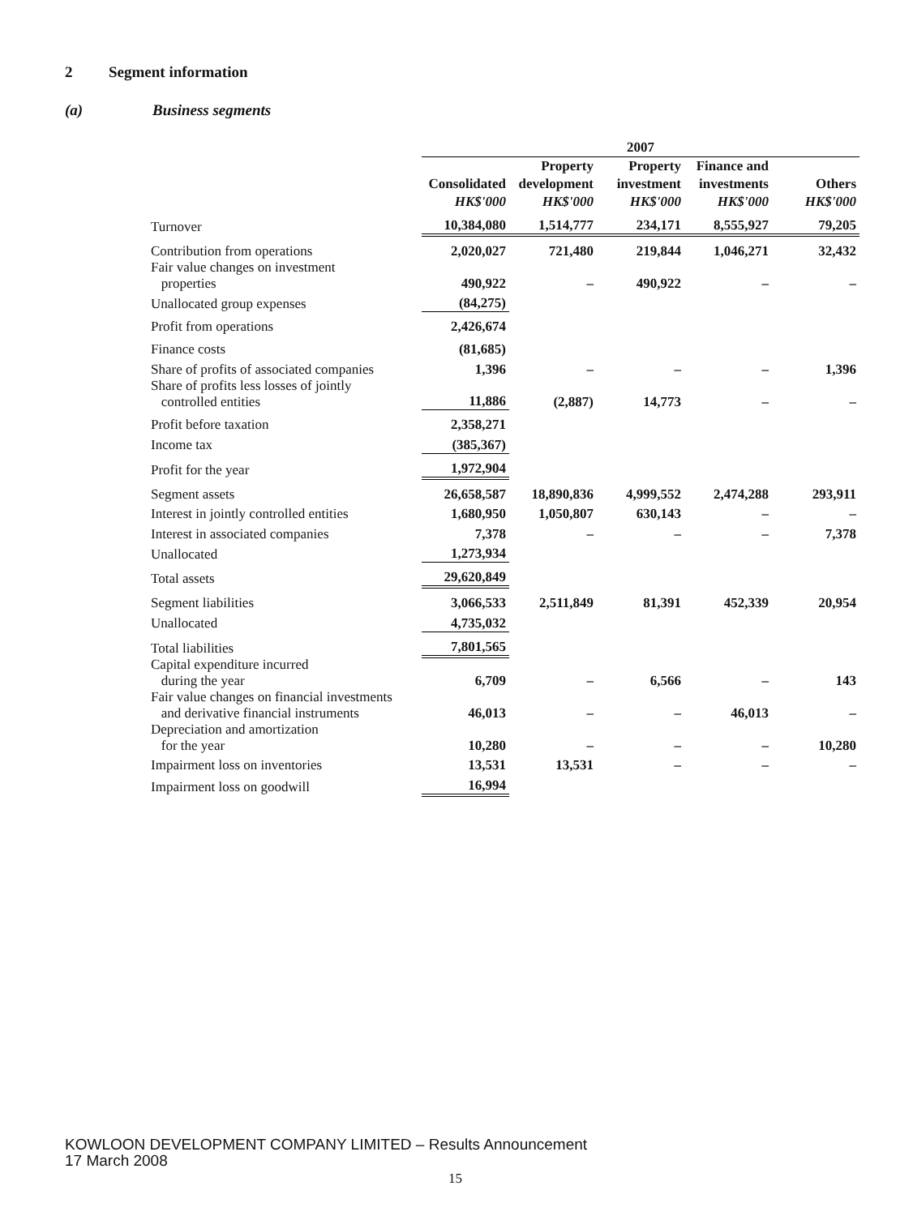2 Segment information
(a) Business segments
| | 2007 | | | | |
| --- | --- | --- | --- | --- | --- |
| | Consolidated HK$'000 | Property development HK$'000 | Property investment HK$'000 | Finance and investments HK$'000 | Others HK$'000 |
| Turnover | 10,384,080 | 1,514,777 | 234,171 | 8,555,927 | 79,205 |
| Contribution from operations | 2,020,027 | 721,480 | 219,844 | 1,046,271 | 32,432 |
| Fair value changes on investment properties | 490,922 | – | 490,922 | – | – |
| Unallocated group expenses | (84,275) | | | | |
| Profit from operations | 2,426,674 | | | | |
| Finance costs | (81,685) | | | | |
| Share of profits of associated companies | 1,396 | – | – | – | 1,396 |
| Share of profits less losses of jointly controlled entities | 11,886 | (2,887) | 14,773 | – | – |
| Profit before taxation | 2,358,271 | | | | |
| Income tax | (385,367) | | | | |
| Profit for the year | 1,972,904 | | | | |
| Segment assets | 26,658,587 | 18,890,836 | 4,999,552 | 2,474,288 | 293,911 |
| Interest in jointly controlled entities | 1,680,950 | 1,050,807 | 630,143 | – | – |
| Interest in associated companies | 7,378 | – | – | – | 7,378 |
| Unallocated | 1,273,934 | | | | |
| Total assets | 29,620,849 | | | | |
| Segment liabilities | 3,066,533 | 2,511,849 | 81,391 | 452,339 | 20,954 |
| Unallocated | 4,735,032 | | | | |
| Total liabilities | 7,801,565 | | | | |
| Capital expenditure incurred during the year | 6,709 | – | 6,566 | – | 143 |
| Fair value changes on financial investments and derivative financial instruments | 46,013 | – | – | 46,013 | – |
| Depreciation and amortization for the year | 10,280 | – | – | – | 10,280 |
| Impairment loss on inventories | 13,531 | 13,531 | – | – | – |
| Impairment loss on goodwill | 16,994 | | | | |
KOWLOON DEVELOPMENT COMPANY LIMITED – Results Announcement
17 March 2008
15